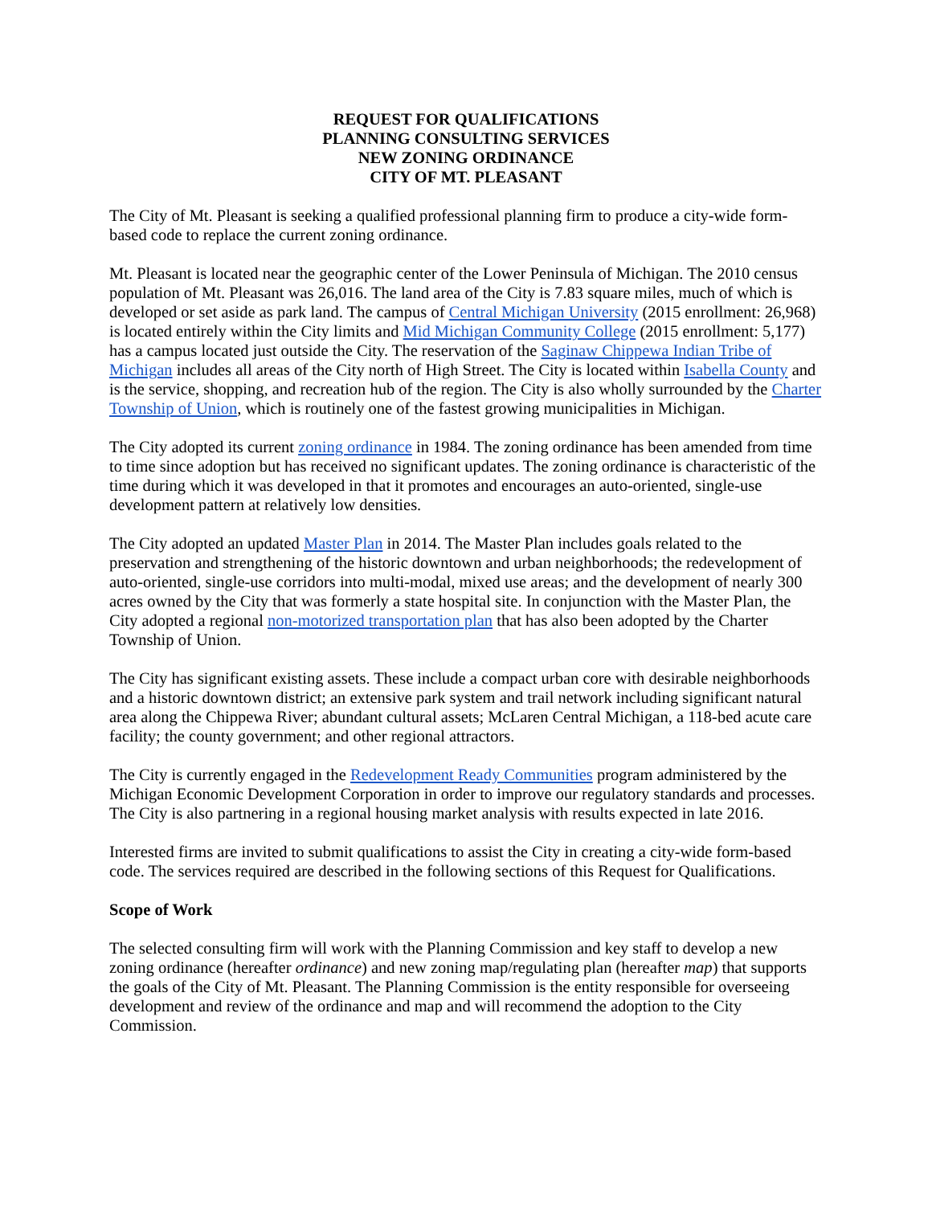REQUEST FOR QUALIFICATIONS
PLANNING CONSULTING SERVICES
NEW ZONING ORDINANCE
CITY OF MT. PLEASANT
The City of Mt. Pleasant is seeking a qualified professional planning firm to produce a city-wide form-based code to replace the current zoning ordinance.
Mt. Pleasant is located near the geographic center of the Lower Peninsula of Michigan. The 2010 census population of Mt. Pleasant was 26,016. The land area of the City is 7.83 square miles, much of which is developed or set aside as park land. The campus of Central Michigan University (2015 enrollment: 26,968) is located entirely within the City limits and Mid Michigan Community College (2015 enrollment: 5,177) has a campus located just outside the City. The reservation of the Saginaw Chippewa Indian Tribe of Michigan includes all areas of the City north of High Street. The City is located within Isabella County and is the service, shopping, and recreation hub of the region. The City is also wholly surrounded by the Charter Township of Union, which is routinely one of the fastest growing municipalities in Michigan.
The City adopted its current zoning ordinance in 1984. The zoning ordinance has been amended from time to time since adoption but has received no significant updates. The zoning ordinance is characteristic of the time during which it was developed in that it promotes and encourages an auto-oriented, single-use development pattern at relatively low densities.
The City adopted an updated Master Plan in 2014. The Master Plan includes goals related to the preservation and strengthening of the historic downtown and urban neighborhoods; the redevelopment of auto-oriented, single-use corridors into multi-modal, mixed use areas; and the development of nearly 300 acres owned by the City that was formerly a state hospital site. In conjunction with the Master Plan, the City adopted a regional non-motorized transportation plan that has also been adopted by the Charter Township of Union.
The City has significant existing assets. These include a compact urban core with desirable neighborhoods and a historic downtown district; an extensive park system and trail network including significant natural area along the Chippewa River; abundant cultural assets; McLaren Central Michigan, a 118-bed acute care facility; the county government; and other regional attractors.
The City is currently engaged in the Redevelopment Ready Communities program administered by the Michigan Economic Development Corporation in order to improve our regulatory standards and processes. The City is also partnering in a regional housing market analysis with results expected in late 2016.
Interested firms are invited to submit qualifications to assist the City in creating a city-wide form-based code. The services required are described in the following sections of this Request for Qualifications.
Scope of Work
The selected consulting firm will work with the Planning Commission and key staff to develop a new zoning ordinance (hereafter ordinance) and new zoning map/regulating plan (hereafter map) that supports the goals of the City of Mt. Pleasant. The Planning Commission is the entity responsible for overseeing development and review of the ordinance and map and will recommend the adoption to the City Commission.